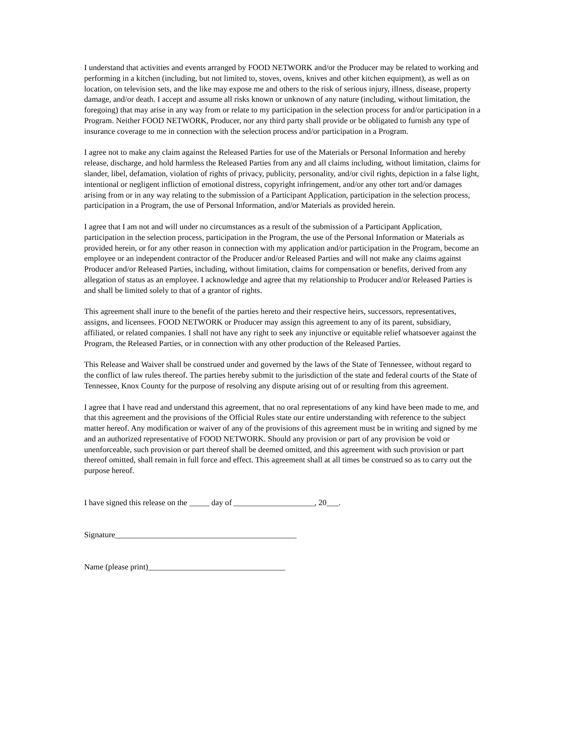I understand that activities and events arranged by FOOD NETWORK and/or the Producer may be related to working and performing in a kitchen (including, but not limited to, stoves, ovens, knives and other kitchen equipment), as well as on location, on television sets, and the like may expose me and others to the risk of serious injury, illness, disease, property damage, and/or death. I accept and assume all risks known or unknown of any nature (including, without limitation, the foregoing) that may arise in any way from or relate to my participation in the selection process for and/or participation in a Program. Neither FOOD NETWORK, Producer, nor any third party shall provide or be obligated to furnish any type of insurance coverage to me in connection with the selection process and/or participation in a Program.
I agree not to make any claim against the Released Parties for use of the Materials or Personal Information and hereby release, discharge, and hold harmless the Released Parties from any and all claims including, without limitation, claims for slander, libel, defamation, violation of rights of privacy, publicity, personality, and/or civil rights, depiction in a false light, intentional or negligent infliction of emotional distress, copyright infringement, and/or any other tort and/or damages arising from or in any way relating to the submission of a Participant Application, participation in the selection process, participation in a Program, the use of Personal Information, and/or Materials as provided herein.
I agree that I am not and will under no circumstances as a result of the submission of a Participant Application, participation in the selection process, participation in the Program, the use of the Personal Information or Materials as provided herein, or for any other reason in connection with my application and/or participation in the Program, become an employee or an independent contractor of the Producer and/or Released Parties and will not make any claims against Producer and/or Released Parties, including, without limitation, claims for compensation or benefits, derived from any allegation of status as an employee. I acknowledge and agree that my relationship to Producer and/or Released Parties is and shall be limited solely to that of a grantor of rights.
This agreement shall inure to the benefit of the parties hereto and their respective heirs, successors, representatives, assigns, and licensees. FOOD NETWORK or Producer may assign this agreement to any of its parent, subsidiary, affiliated, or related companies. I shall not have any right to seek any injunctive or equitable relief whatsoever against the Program, the Released Parties, or in connection with any other production of the Released Parties.
This Release and Waiver shall be construed under and governed by the laws of the State of Tennessee, without regard to the conflict of law rules thereof. The parties hereby submit to the jurisdiction of the state and federal courts of the State of Tennessee, Knox County for the purpose of resolving any dispute arising out of or resulting from this agreement.
I agree that I have read and understand this agreement, that no oral representations of any kind have been made to me, and that this agreement and the provisions of the Official Rules state our entire understanding with reference to the subject matter hereof. Any modification or waiver of any of the provisions of this agreement must be in writing and signed by me and an authorized representative of FOOD NETWORK. Should any provision or part of any provision be void or unenforceable, such provision or part thereof shall be deemed omitted, and this agreement with such provision or part thereof omitted, shall remain in full force and effect. This agreement shall at all times be construed so as to carry out the purpose hereof.
I have signed this release on the _____ day of ____________________, 20___.
Signature_____________________________________________
Name (please print)__________________________________